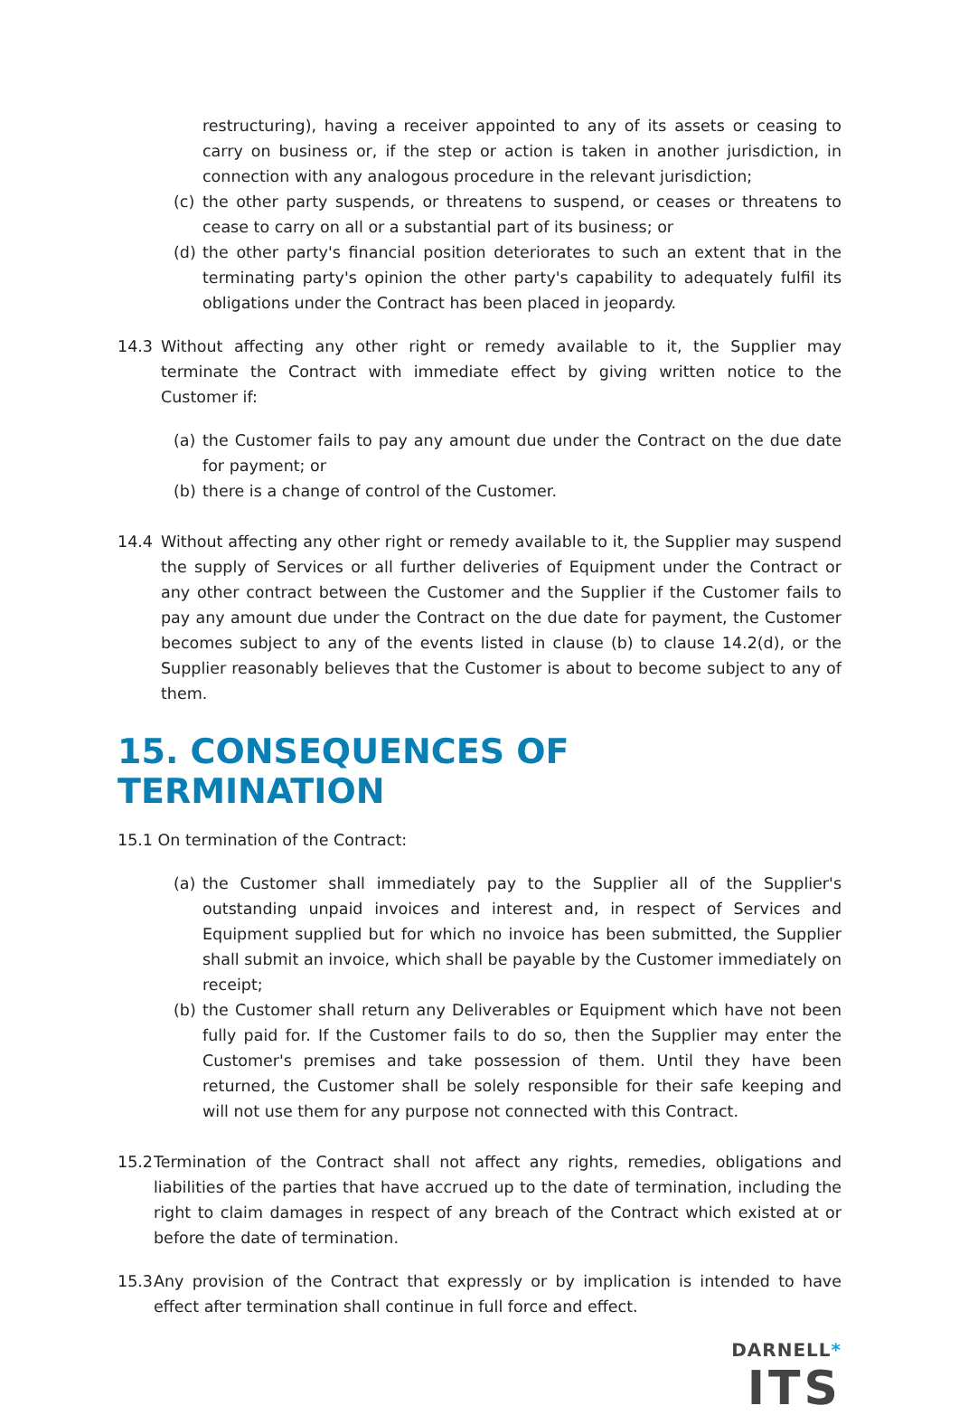restructuring), having a receiver appointed to any of its assets or ceasing to carry on business or, if the step or action is taken in another jurisdiction, in connection with any analogous procedure in the relevant jurisdiction;
(c) the other party suspends, or threatens to suspend, or ceases or threatens to cease to carry on all or a substantial part of its business; or
(d) the other party's financial position deteriorates to such an extent that in the terminating party's opinion the other party's capability to adequately fulfil its obligations under the Contract has been placed in jeopardy.
14.3 Without affecting any other right or remedy available to it, the Supplier may terminate the Contract with immediate effect by giving written notice to the Customer if:
(a) the Customer fails to pay any amount due under the Contract on the due date for payment; or
(b) there is a change of control of the Customer.
14.4 Without affecting any other right or remedy available to it, the Supplier may suspend the supply of Services or all further deliveries of Equipment under the Contract or any other contract between the Customer and the Supplier if the Customer fails to pay any amount due under the Contract on the due date for payment, the Customer becomes subject to any of the events listed in clause (b) to clause 14.2(d), or the Supplier reasonably believes that the Customer is about to become subject to any of them.
15. CONSEQUENCES OF TERMINATION
15.1 On termination of the Contract:
(a) the Customer shall immediately pay to the Supplier all of the Supplier's outstanding unpaid invoices and interest and, in respect of Services and Equipment supplied but for which no invoice has been submitted, the Supplier shall submit an invoice, which shall be payable by the Customer immediately on receipt;
(b) the Customer shall return any Deliverables or Equipment which have not been fully paid for. If the Customer fails to do so, then the Supplier may enter the Customer's premises and take possession of them. Until they have been returned, the Customer shall be solely responsible for their safe keeping and will not use them for any purpose not connected with this Contract.
15.2
Termination of the Contract shall not affect any rights, remedies, obligations and liabilities of the parties that have accrued up to the date of termination, including the right to claim damages in respect of any breach of the Contract which existed at or before the date of termination.
15.3
Any provision of the Contract that expressly or by implication is intended to have effect after termination shall continue in full force and effect.
DARNELL*
ITS